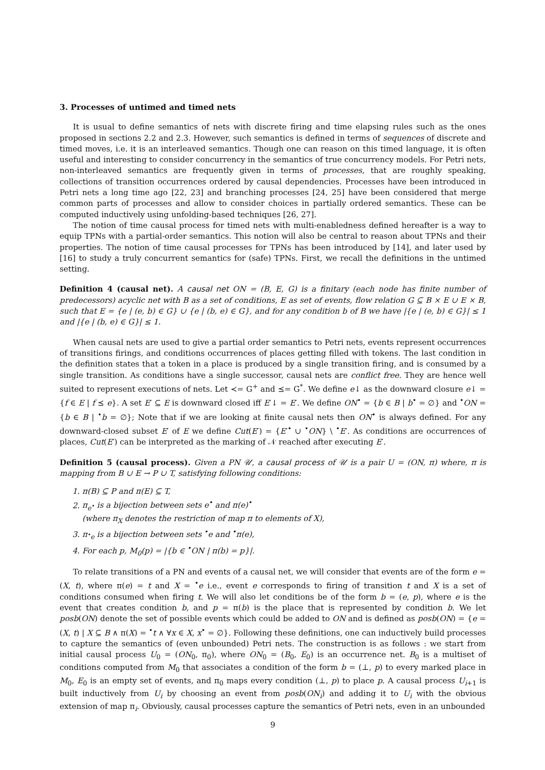3. Processes of untimed and timed nets
It is usual to define semantics of nets with discrete firing and time elapsing rules such as the ones proposed in sections 2.2 and 2.3. However, such semantics is defined in terms of sequences of discrete and timed moves, i.e. it is an interleaved semantics. Though one can reason on this timed language, it is often useful and interesting to consider concurrency in the semantics of true concurrency models. For Petri nets, non-interleaved semantics are frequently given in terms of processes, that are roughly speaking, collections of transition occurrences ordered by causal dependencies. Processes have been introduced in Petri nets a long time ago [22, 23] and branching processes [24, 25] have been considered that merge common parts of processes and allow to consider choices in partially ordered semantics. These can be computed inductively using unfolding-based techniques [26, 27].
The notion of time causal process for timed nets with multi-enabledness defined hereafter is a way to equip TPNs with a partial-order semantics. This notion will also be central to reason about TPNs and their properties. The notion of time causal processes for TPNs has been introduced by [14], and later used by [16] to study a truly concurrent semantics for (safe) TPNs. First, we recall the definitions in the untimed setting.
Definition 4 (causal net). A causal net ON = (B, E, G) is a finitary (each node has finite number of predecessors) acyclic net with B as a set of conditions, E as set of events, flow relation G ⊆ B × E ∪ E × B, such that E = {e | (e, b) ∈ G} ∪ {e | (b, e) ∈ G}, and for any condition b of B we have |{e | (e, b) ∈ G}| ≤ 1 and |{e | (b, e) ∈ G}| ≤ 1.
When causal nets are used to give a partial order semantics to Petri nets, events represent occurrences of transitions firings, and conditions occurrences of places getting filled with tokens. The last condition in the definition states that a token in a place is produced by a single transition firing, and is consumed by a single transition. As conditions have a single successor, causal nets are conflict free. They are hence well suited to represent executions of nets. Let ≺= G<sup>+</sup> and ⪯= G<sup>*</sup>. We define e↓ as the downward closure e↓ = {f ∈ E | f ⪯ e}. A set E′ ⊆ E is downward closed iff E′↓ = E′. We define ON<sup>•</sup> = {b ∈ B | b<sup>•</sup> = ∅} and <sup>•</sup>ON = {b ∈ B | <sup>•</sup>b = ∅}; Note that if we are looking at finite causal nets then ON<sup>•</sup> is always defined. For any downward-closed subset E′ of E we define Cut(E′) = {E′<sup>•</sup> ∪ <sup>•</sup>ON} \ <sup>•</sup>E′. As conditions are occurrences of places, Cut(E′) can be interpreted as the marking of 𝒩 reached after executing E′.
Definition 5 (causal process). Given a PN 𝒰, a causal process of 𝒰 is a pair U = (ON, π) where, π is mapping from B ∪ E → P ∪ T, satisfying following conditions:
1. π(B) ⊆ P and π(E) ⊆ T,
2. π<sub>e<sup>•</sup></sub> is a bijection between sets e<sup>•</sup> and π(e)<sup>•</sup>
(where π<sub>X</sub> denotes the restriction of map π to elements of X),
3. π<sub><sup>•</sup>e</sub> is a bijection between sets <sup>•</sup>e and <sup>•</sup>π(e),
4. For each p, M<sub>0</sub>(p) = |{b ∈ <sup>•</sup>ON | π(b) = p}|.
To relate transitions of a PN and events of a causal net, we will consider that events are of the form e = (X, t), where π(e) = t and X = <sup>•</sup>e i.e., event e corresponds to firing of transition t and X is a set of conditions consumed when firing t. We will also let conditions be of the form b = (e, p), where e is the event that creates condition b, and p = π(b) is the place that is represented by condition b. We let posb(ON) denote the set of possible events which could be added to ON and is defined as posb(ON) = {e = (X, t) | X ⊆ B ∧ π(X) = <sup>•</sup>t ∧ ∀x ∈ X, x<sup>•</sup> = ∅}. Following these definitions, one can inductively build processes to capture the semantics of (even unbounded) Petri nets. The construction is as follows : we start from initial causal process U<sub>0</sub> = (ON<sub>0</sub>, π<sub>0</sub>), where ON<sub>0</sub> = (B<sub>0</sub>, E<sub>0</sub>) is an occurrence net. B<sub>0</sub> is a multiset of conditions computed from M<sub>0</sub> that associates a condition of the form b = (⊥, p) to every marked place in M<sub>0</sub>, E<sub>0</sub> is an empty set of events, and π<sub>0</sub> maps every condition (⊥, p) to place p. A causal process U<sub>i+1</sub> is built inductively from U<sub>i</sub> by choosing an event from posb(ON<sub>i</sub>) and adding it to U<sub>i</sub> with the obvious extension of map π<sub>i</sub>. Obviously, causal processes capture the semantics of Petri nets, even in an unbounded
9